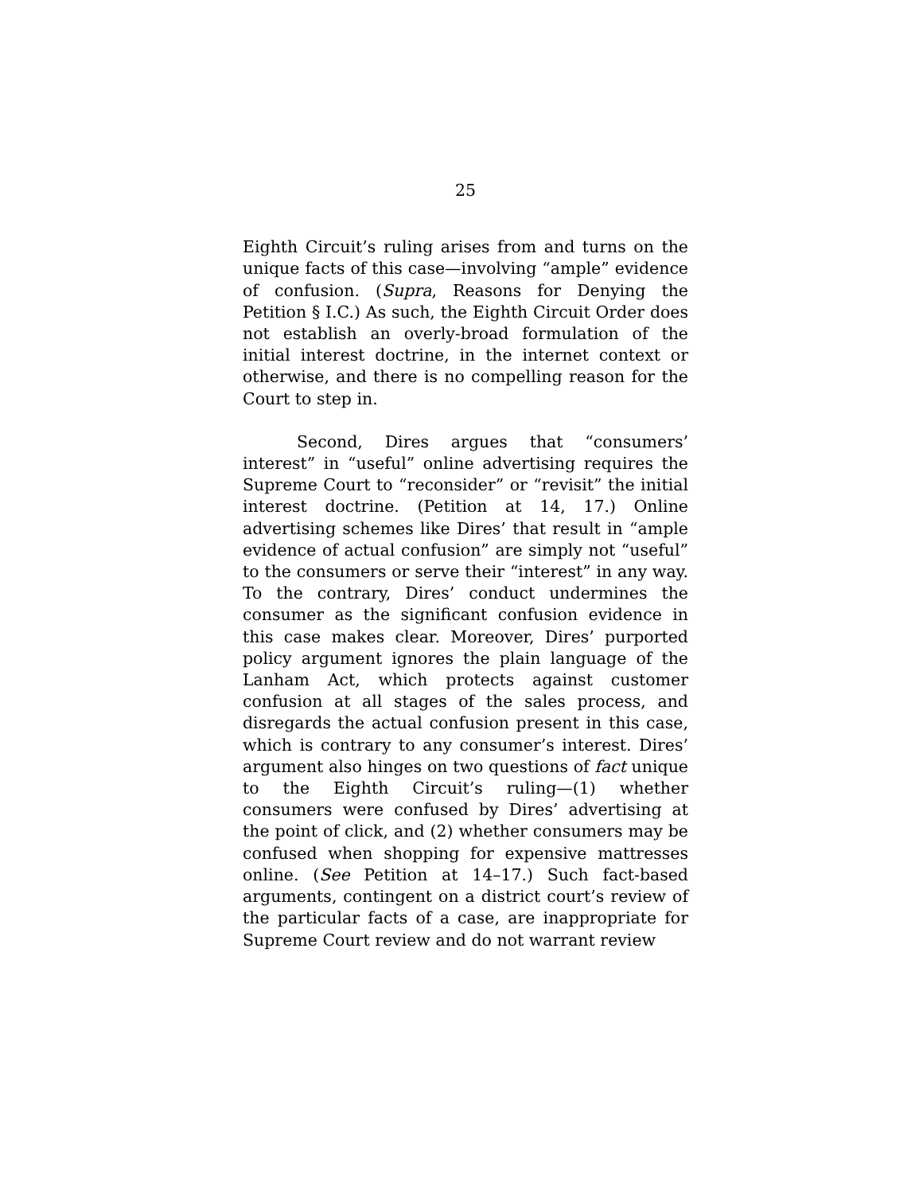25
Eighth Circuit’s ruling arises from and turns on the unique facts of this case—involving “ample” evidence of confusion. (Supra, Reasons for Denying the Petition § I.C.) As such, the Eighth Circuit Order does not establish an overly-broad formulation of the initial interest doctrine, in the internet context or otherwise, and there is no compelling reason for the Court to step in.
Second, Dires argues that “consumers’ interest” in “useful” online advertising requires the Supreme Court to “reconsider” or “revisit” the initial interest doctrine. (Petition at 14, 17.) Online advertising schemes like Dires’ that result in “ample evidence of actual confusion” are simply not “useful” to the consumers or serve their “interest” in any way. To the contrary, Dires’ conduct undermines the consumer as the significant confusion evidence in this case makes clear. Moreover, Dires’ purported policy argument ignores the plain language of the Lanham Act, which protects against customer confusion at all stages of the sales process, and disregards the actual confusion present in this case, which is contrary to any consumer’s interest. Dires’ argument also hinges on two questions of fact unique to the Eighth Circuit’s ruling—(1) whether consumers were confused by Dires’ advertising at the point of click, and (2) whether consumers may be confused when shopping for expensive mattresses online. (See Petition at 14–17.) Such fact-based arguments, contingent on a district court’s review of the particular facts of a case, are inappropriate for Supreme Court review and do not warrant review